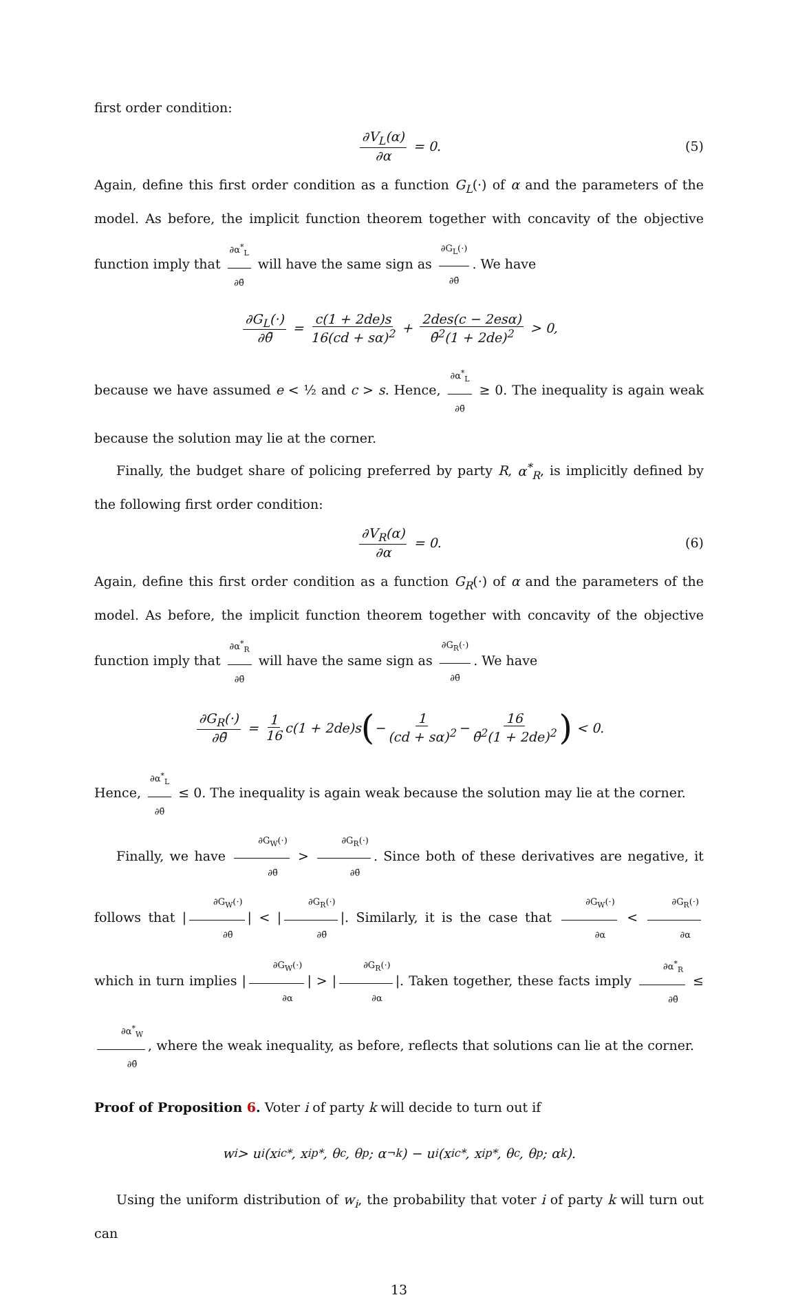first order condition:
∂V<sub>L</sub>(α) ∂α = 0. (5)
Again, define this first order condition as a function G<sub>L</sub>(·) of α and the parameters of the model. As before, the implicit function theorem together with concavity of the objective function imply that ∂α<sup>*</sup><sub>L</sub> ∂θ̄ will have the same sign as ∂G<sub>L</sub>(·) ∂θ̄. We have
∂G<sub>L</sub>(·) ∂θ̄ = c(1 + 2de)s 16(cd + sα)<sup>2</sup> + 2des(c − 2esα) θ̄<sup>2</sup>(1 + 2de)<sup>2</sup> > 0,
because we have assumed e < ½ and c > s. Hence, ∂α<sup>*</sup><sub>L</sub> ∂θ̄ ≥ 0. The inequality is again weak because the solution may lie at the corner.
Finally, the budget share of policing preferred by party R, α<sup>*</sup><sub>R</sub>, is implicitly defined by the following first order condition:
∂V<sub>R</sub>(α) ∂α = 0. (6)
Again, define this first order condition as a function G<sub>R</sub>(·) of α and the parameters of the model. As before, the implicit function theorem together with concavity of the objective function imply that ∂α<sup>*</sup><sub>R</sub> ∂θ̄ will have the same sign as ∂G<sub>R</sub>(·) ∂θ̄. We have
∂G<sub>R</sub>(·) ∂θ̄ = 1 16 c(1 + 2de)s (− 1 (cd + sα)<sup>2</sup> − 16 θ̄<sup>2</sup>(1 + 2de)<sup>2</sup>) < 0.
Hence, ∂α<sup>*</sup><sub>L</sub> ∂θ̄ ≤ 0. The inequality is again weak because the solution may lie at the corner.
Finally, we have ∂G<sub>W</sub>(·) ∂θ̄ > ∂G<sub>R</sub>(·) ∂θ̄. Since both of these derivatives are negative, it follows that | ∂G<sub>W</sub>(·) ∂θ̄ | < | ∂G<sub>R</sub>(·) ∂θ̄ |. Similarly, it is the case that ∂G<sub>W</sub>(·) ∂α < ∂G<sub>R</sub>(·) ∂α which in turn implies | ∂G<sub>W</sub>(·) ∂α | > | ∂G<sub>R</sub>(·) ∂α |. Taken together, these facts imply ∂α<sup>*</sup><sub>R</sub> ∂θ̄ ≤ ∂α<sup>*</sup><sub>W</sub> ∂θ̄, where the weak inequality, as before, reflects that solutions can lie at the corner.
Proof of Proposition 6. Voter i of party k will decide to turn out if
w<sub>i</sub> > u<sub>i</sub>(x<sub>i</sub><sup>c*</sup>, x<sub>i</sub><sup>p*</sup>, θ<sub>c</sub>, θ<sub>p</sub>; α<sub>¬k</sub>) − u<sub>i</sub>(x<sub>i</sub><sup>c*</sup>, x<sub>i</sub><sup>p*</sup>, θ<sub>c</sub>, θ<sub>p</sub>; α<sub>k</sub>).
Using the uniform distribution of w<sub>i</sub>, the probability that voter i of party k will turn out can
13